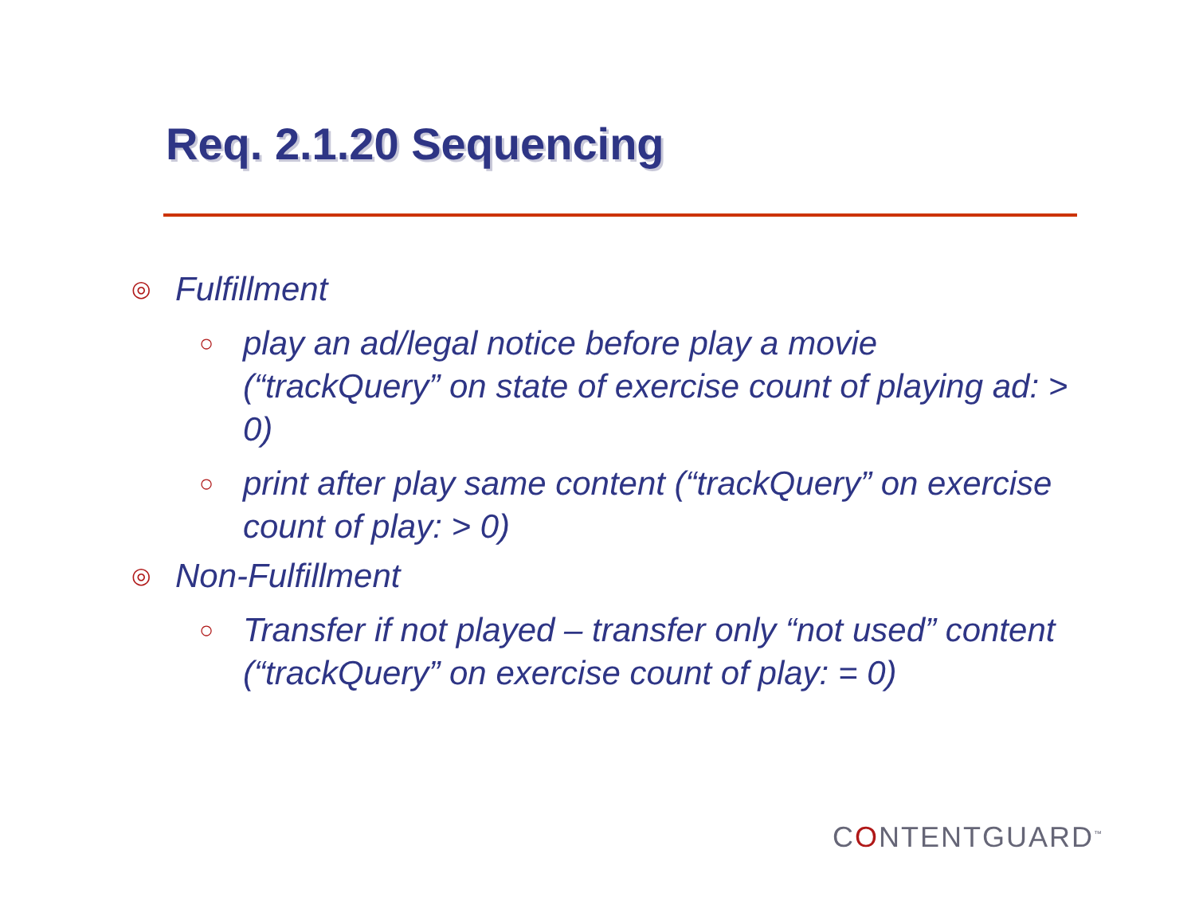Req. 2.1.20 Sequencing
◎
Fulfillment
○
play an ad/legal notice before play a movie (“trackQuery” on state of exercise count of playing ad: > 0)
○
print after play same content (“trackQuery” on exercise count of play: > 0)
◎
Non-Fulfillment
○
Transfer if not played – transfer only “not used” content (“trackQuery” on exercise count of play: = 0)
CONTENTGUARD<sup>™</sup>